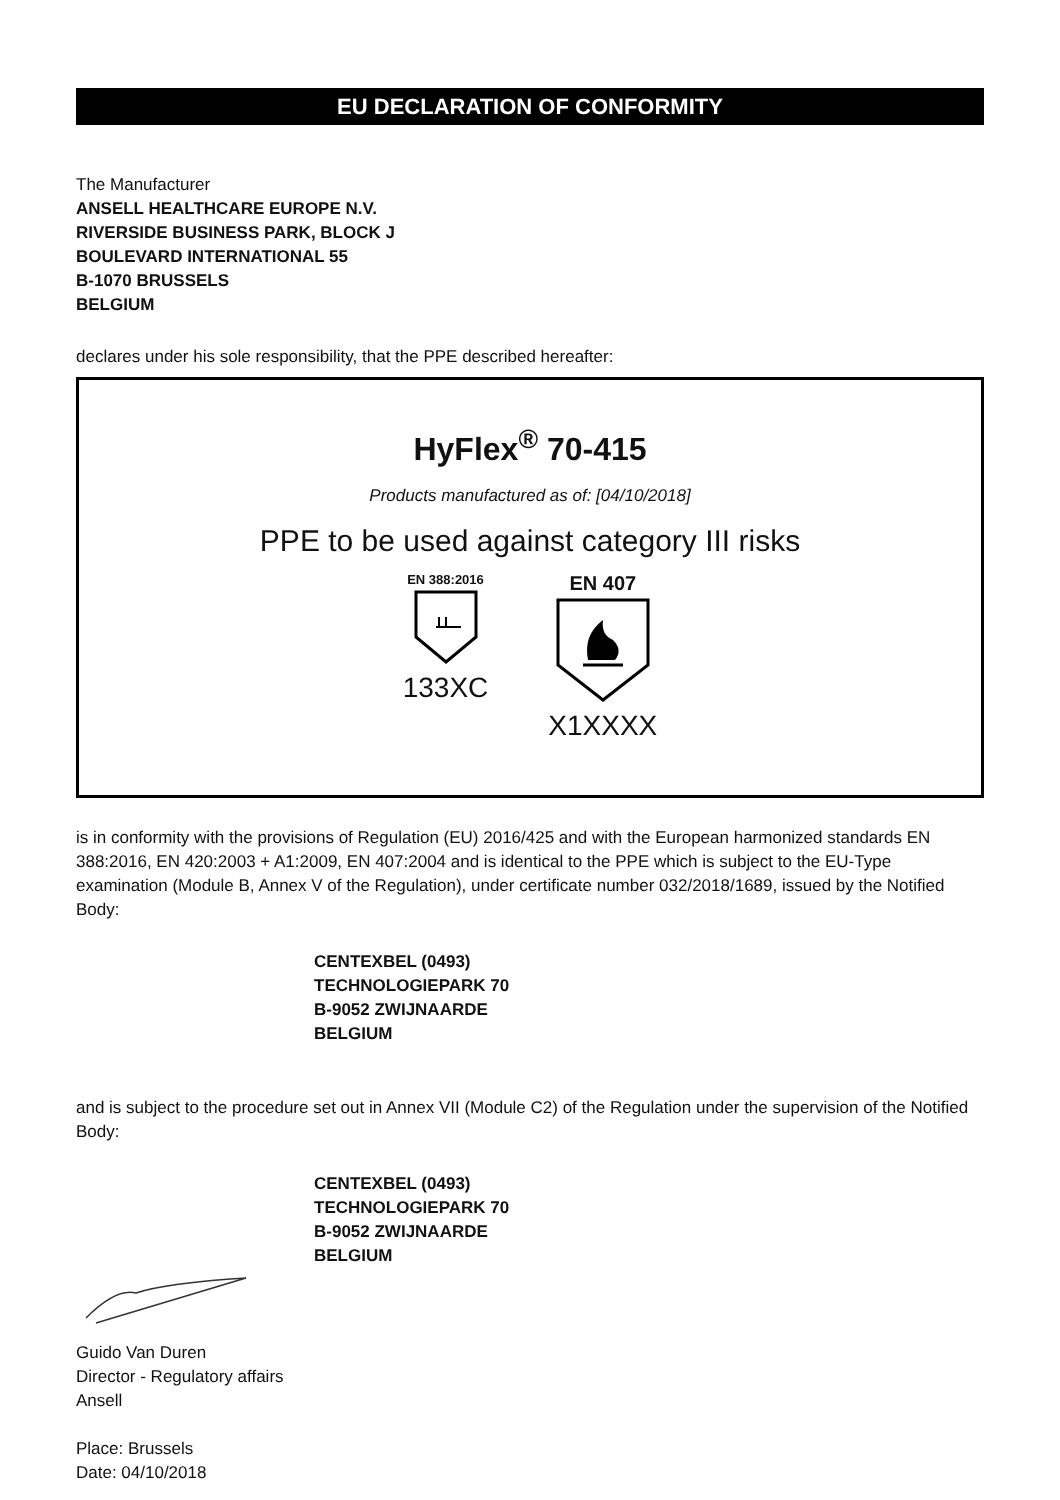EU DECLARATION OF CONFORMITY
The Manufacturer
ANSELL HEALTHCARE EUROPE N.V.
RIVERSIDE BUSINESS PARK, BLOCK J
BOULEVARD INTERNATIONAL 55
B-1070 BRUSSELS
BELGIUM
declares under his sole responsibility, that the PPE described hereafter:
HyFlex<sup>®</sup> 70-415
Products manufactured as of: [04/10/2018]
PPE to be used against category III risks
EN 388:2016
133XC
EN 407
X1XXXX
is in conformity with the provisions of Regulation (EU) 2016/425 and with the European harmonized standards EN 388:2016, EN 420:2003 + A1:2009, EN 407:2004 and is identical to the PPE which is subject to the EU-Type examination (Module B, Annex V of the Regulation), under certificate number 032/2018/1689, issued by the Notified Body:
CENTEXBEL (0493)
TECHNOLOGIEPARK 70
B-9052 ZWIJNAARDE
BELGIUM
and is subject to the procedure set out in Annex VII (Module C2) of the Regulation under the supervision of the Notified Body:
CENTEXBEL (0493)
TECHNOLOGIEPARK 70
B-9052 ZWIJNAARDE
BELGIUM
Guido Van Duren
Director - Regulatory affairs
Ansell
Place: Brussels
Date: 04/10/2018